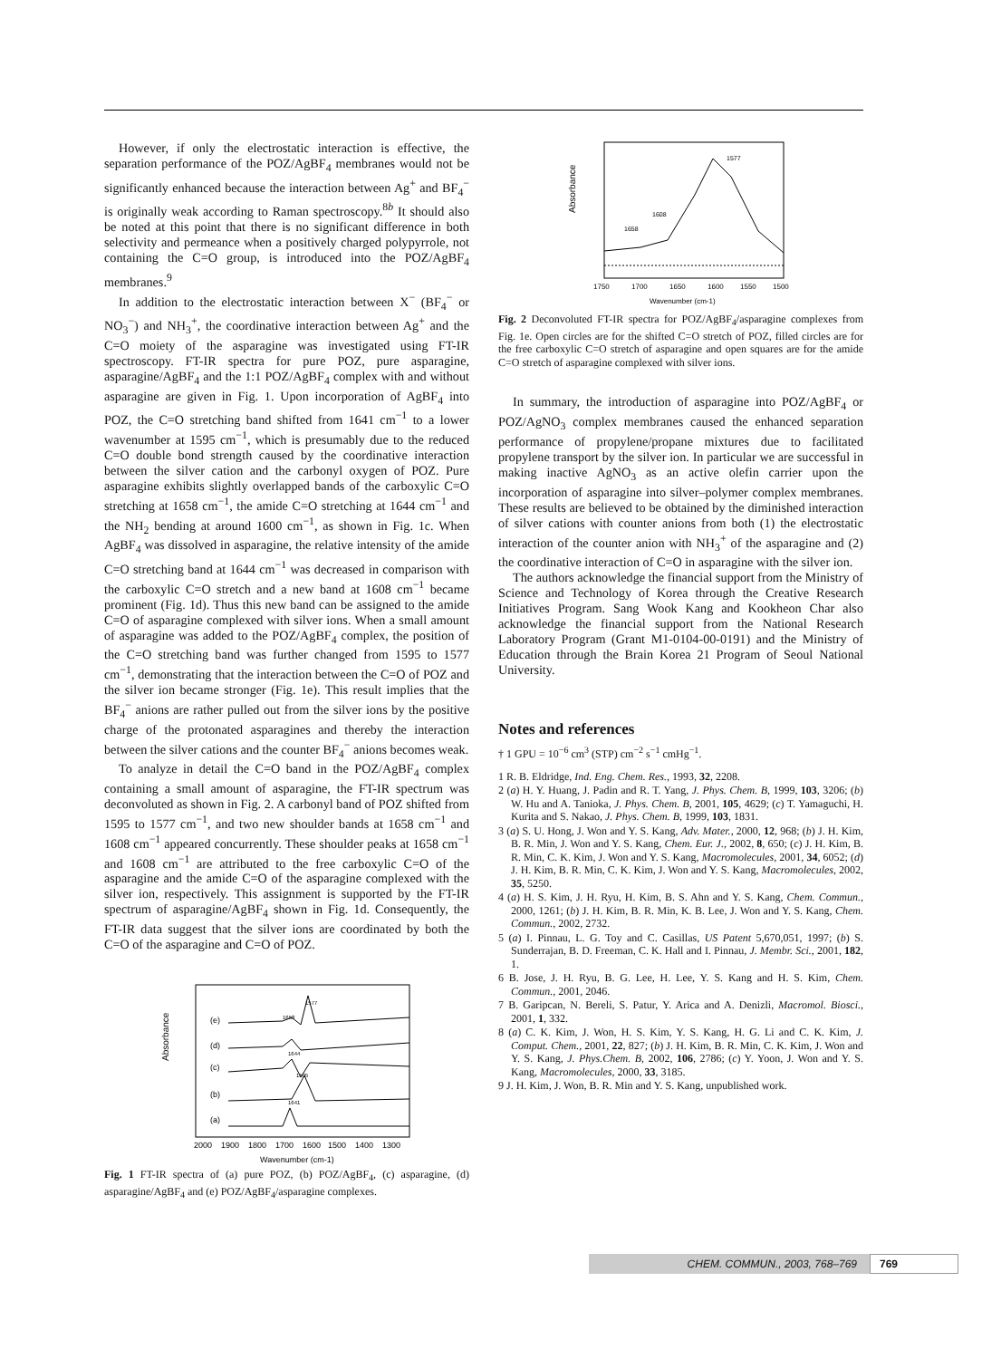However, if only the electrostatic interaction is effective, the separation performance of the POZ/AgBF<sub>4</sub> membranes would not be significantly enhanced because the interaction between Ag<sup>+</sup> and BF<sub>4</sub><sup>−</sup> is originally weak according to Raman spectroscopy.<sup>8b</sup> It should also be noted at this point that there is no significant difference in both selectivity and permeance when a positively charged polypyrrole, not containing the C=O group, is introduced into the POZ/AgBF<sub>4</sub> membranes.<sup>9</sup>
In addition to the electrostatic interaction between X<sup>−</sup> (BF<sub>4</sub><sup>−</sup> or NO<sub>3</sub><sup>−</sup>) and NH<sub>3</sub><sup>+</sup>, the coordinative interaction between Ag<sup>+</sup> and the C=O moiety of the asparagine was investigated using FT-IR spectroscopy. FT-IR spectra for pure POZ, pure asparagine, asparagine/AgBF<sub>4</sub> and the 1:1 POZ/AgBF<sub>4</sub> complex with and without asparagine are given in Fig. 1. Upon incorporation of AgBF<sub>4</sub> into POZ, the C=O stretching band shifted from 1641 cm<sup>−1</sup> to a lower wavenumber at 1595 cm<sup>−1</sup>, which is presumably due to the reduced C=O double bond strength caused by the coordinative interaction between the silver cation and the carbonyl oxygen of POZ. Pure asparagine exhibits slightly overlapped bands of the carboxylic C=O stretching at 1658 cm<sup>−1</sup>, the amide C=O stretching at 1644 cm<sup>−1</sup> and the NH<sub>2</sub> bending at around 1600 cm<sup>−1</sup>, as shown in Fig. 1c. When AgBF<sub>4</sub> was dissolved in asparagine, the relative intensity of the amide C=O stretching band at 1644 cm<sup>−1</sup> was decreased in comparison with the carboxylic C=O stretch and a new band at 1608 cm<sup>−1</sup> became prominent (Fig. 1d). Thus this new band can be assigned to the amide C=O of asparagine complexed with silver ions. When a small amount of asparagine was added to the POZ/AgBF<sub>4</sub> complex, the position of the C=O stretching band was further changed from 1595 to 1577 cm<sup>−1</sup>, demonstrating that the interaction between the C=O of POZ and the silver ion became stronger (Fig. 1e). This result implies that the BF<sub>4</sub><sup>−</sup> anions are rather pulled out from the silver ions by the positive charge of the protonated asparagines and thereby the interaction between the silver cations and the counter BF<sub>4</sub><sup>−</sup> anions becomes weak.
To analyze in detail the C=O band in the POZ/AgBF<sub>4</sub> complex containing a small amount of asparagine, the FT-IR spectrum was deconvoluted as shown in Fig. 2. A carbonyl band of POZ shifted from 1595 to 1577 cm<sup>−1</sup>, and two new shoulder bands at 1658 cm<sup>−1</sup> and 1608 cm<sup>−1</sup> appeared concurrently. These shoulder peaks at 1658 cm<sup>−1</sup> and 1608 cm<sup>−1</sup> are attributed to the free carboxylic C=O of the asparagine and the amide C=O of the asparagine complexed with the silver ion, respectively. This assignment is supported by the FT-IR spectrum of asparagine/AgBF<sub>4</sub> shown in Fig. 1d. Consequently, the FT-IR data suggest that the silver ions are coordinated by both the C=O of the asparagine and C=O of POZ.
Absorbance
(e)
(d)
(c)
(b)
(a)
2000
1900
1800
1700
1600
1500
1400
1300
Wavenumber (cm-1)
1577
1658
1644
1595
1641
Fig. 1 FT-IR spectra of (a) pure POZ, (b) POZ/AgBF<sub>4</sub>, (c) asparagine, (d) asparagine/AgBF<sub>4</sub> and (e) POZ/AgBF<sub>4</sub>/asparagine complexes.
Absorbance
1750
1700
1650
1600
1550
1500
Wavenumber (cm-1)
1577
1608
1658
Fig. 2 Deconvoluted FT-IR spectra for POZ/AgBF<sub>4</sub>/asparagine complexes from Fig. 1e. Open circles are for the shifted C=O stretch of POZ, filled circles are for the free carboxylic C=O stretch of asparagine and open squares are for the amide C=O stretch of asparagine complexed with silver ions.
In summary, the introduction of asparagine into POZ/AgBF<sub>4</sub> or POZ/AgNO<sub>3</sub> complex membranes caused the enhanced separation performance of propylene/propane mixtures due to facilitated propylene transport by the silver ion. In particular we are successful in making inactive AgNO<sub>3</sub> as an active olefin carrier upon the incorporation of asparagine into silver–polymer complex membranes. These results are believed to be obtained by the diminished interaction of silver cations with counter anions from both (1) the electrostatic interaction of the counter anion with NH<sub>3</sub><sup>+</sup> of the asparagine and (2) the coordinative interaction of C=O in asparagine with the silver ion.
The authors acknowledge the financial support from the Ministry of Science and Technology of Korea through the Creative Research Initiatives Program. Sang Wook Kang and Kookheon Char also acknowledge the financial support from the National Research Laboratory Program (Grant M1-0104-00-0191) and the Ministry of Education through the Brain Korea 21 Program of Seoul National University.
Notes and references
† 1 GPU = 10<sup>−6</sup> cm<sup>3</sup> (STP) cm<sup>−2</sup> s<sup>−1</sup> cmHg<sup>−1</sup>.
1 R. B. Eldridge, Ind. Eng. Chem. Res., 1993, 32, 2208.
2 (a) H. Y. Huang, J. Padin and R. T. Yang, J. Phys. Chem. B, 1999, 103, 3206; (b) W. Hu and A. Tanioka, J. Phys. Chem. B, 2001, 105, 4629; (c) T. Yamaguchi, H. Kurita and S. Nakao, J. Phys. Chem. B, 1999, 103, 1831.
3 (a) S. U. Hong, J. Won and Y. S. Kang, Adv. Mater., 2000, 12, 968; (b) J. H. Kim, B. R. Min, J. Won and Y. S. Kang, Chem. Eur. J., 2002, 8, 650; (c) J. H. Kim, B. R. Min, C. K. Kim, J. Won and Y. S. Kang, Macromolecules, 2001, 34, 6052; (d) J. H. Kim, B. R. Min, C. K. Kim, J. Won and Y. S. Kang, Macromolecules, 2002, 35, 5250.
4 (a) H. S. Kim, J. H. Ryu, H. Kim, B. S. Ahn and Y. S. Kang, Chem. Commun., 2000, 1261; (b) J. H. Kim, B. R. Min, K. B. Lee, J. Won and Y. S. Kang, Chem. Commun., 2002, 2732.
5 (a) I. Pinnau, L. G. Toy and C. Casillas, US Patent 5,670,051, 1997; (b) S. Sunderrajan, B. D. Freeman, C. K. Hall and I. Pinnau, J. Membr. Sci., 2001, 182, 1.
6 B. Jose, J. H. Ryu, B. G. Lee, H. Lee, Y. S. Kang and H. S. Kim, Chem. Commun., 2001, 2046.
7 B. Garipcan, N. Bereli, S. Patur, Y. Arica and A. Denizli, Macromol. Biosci., 2001, 1, 332.
8 (a) C. K. Kim, J. Won, H. S. Kim, Y. S. Kang, H. G. Li and C. K. Kim, J. Comput. Chem., 2001, 22, 827; (b) J. H. Kim, B. R. Min, C. K. Kim, J. Won and Y. S. Kang, J. Phys.Chem. B, 2002, 106, 2786; (c) Y. Yoon, J. Won and Y. S. Kang, Macromolecules, 2000, 33, 3185.
9 J. H. Kim, J. Won, B. R. Min and Y. S. Kang, unpublished work.
CHEM. COMMUN., 2003, 768–769
769